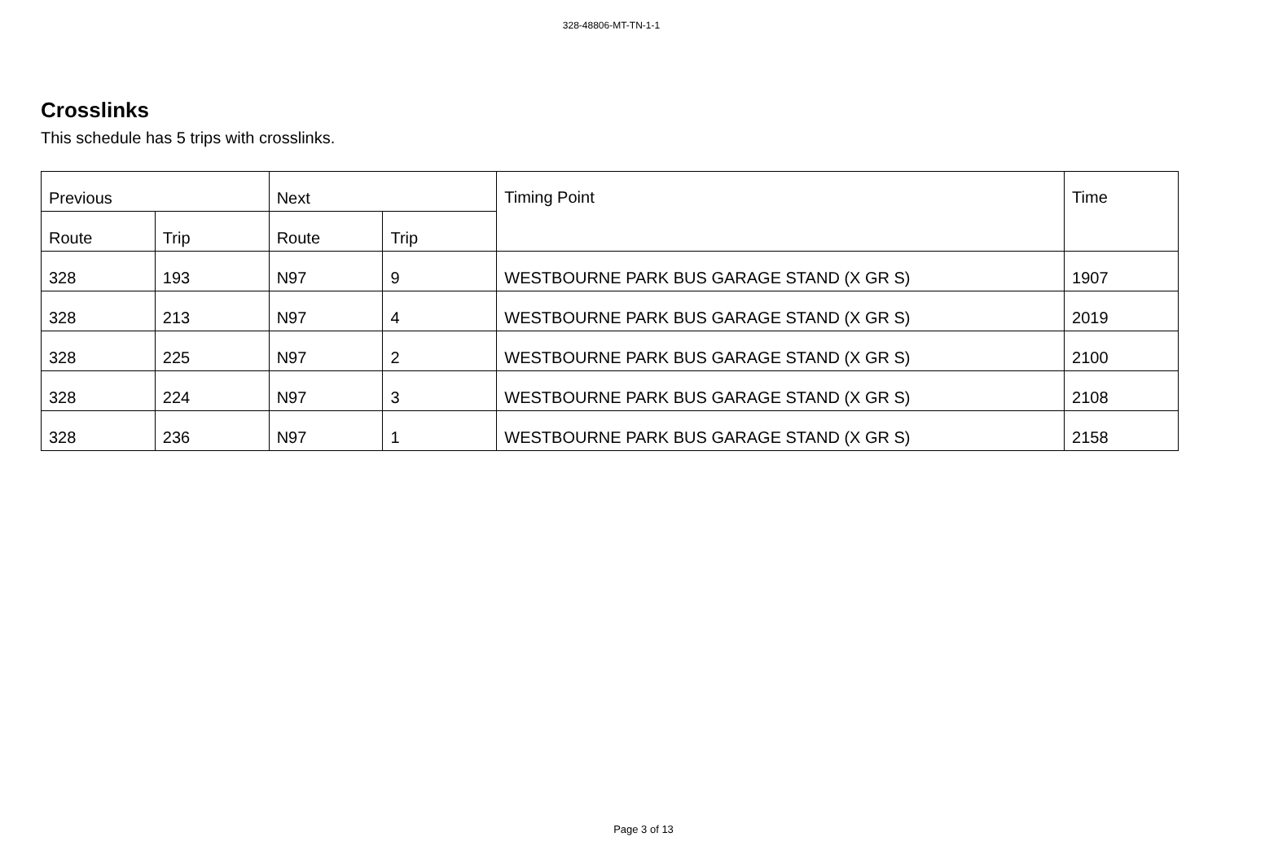328-48806-MT-TN-1-1
Crosslinks
This schedule has 5 trips with crosslinks.
| Previous | | Next | | Timing Point | Time |
| --- | --- | --- | --- | --- | --- |
| Route | Trip | Route | Trip | | |
| 328 | 193 | N97 | 9 | WESTBOURNE PARK BUS GARAGE STAND (X GR S) | 1907 |
| 328 | 213 | N97 | 4 | WESTBOURNE PARK BUS GARAGE STAND (X GR S) | 2019 |
| 328 | 225 | N97 | 2 | WESTBOURNE PARK BUS GARAGE STAND (X GR S) | 2100 |
| 328 | 224 | N97 | 3 | WESTBOURNE PARK BUS GARAGE STAND (X GR S) | 2108 |
| 328 | 236 | N97 | 1 | WESTBOURNE PARK BUS GARAGE STAND (X GR S) | 2158 |
Page 3 of 13